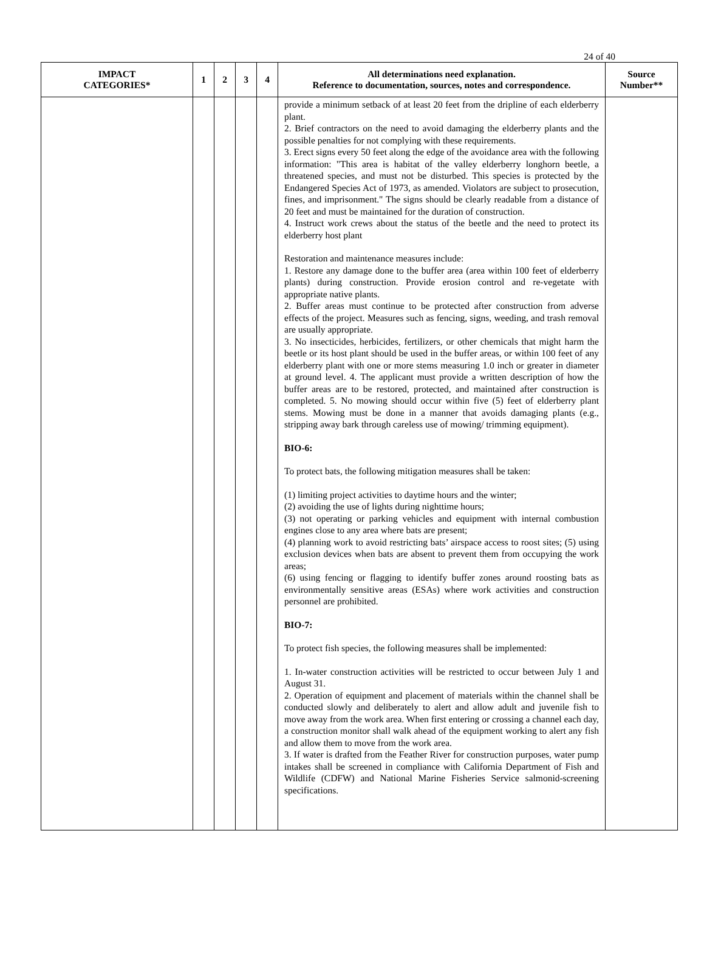24 of 40
| IMPACT CATEGORIES* | 1 | 2 | 3 | 4 | All determinations need explanation. Reference to documentation, sources, notes and correspondence. | Source Number** |
| --- | --- | --- | --- | --- | --- | --- |
| | | | | | provide a minimum setback of at least 20 feet from the dripline of each elderberry plant. 2. Brief contractors on the need to avoid damaging the elderberry plants and the possible penalties for not complying with these requirements. 3. Erect signs every 50 feet along the edge of the avoidance area with the following information: "This area is habitat of the valley elderberry longhorn beetle, a threatened species, and must not be disturbed. This species is protected by the Endangered Species Act of 1973, as amended. Violators are subject to prosecution, fines, and imprisonment." The signs should be clearly readable from a distance of 20 feet and must be maintained for the duration of construction. 4. Instruct work crews about the status of the beetle and the need to protect its elderberry host plant Restoration and maintenance measures include: 1. Restore any damage done to the buffer area (area within 100 feet of elderberry plants) during construction. Provide erosion control and re-vegetate with appropriate native plants. 2. Buffer areas must continue to be protected after construction from adverse effects of the project. Measures such as fencing, signs, weeding, and trash removal are usually appropriate. 3. No insecticides, herbicides, fertilizers, or other chemicals that might harm the beetle or its host plant should be used in the buffer areas, or within 100 feet of any elderberry plant with one or more stems measuring 1.0 inch or greater in diameter at ground level. 4. The applicant must provide a written description of how the buffer areas are to be restored, protected, and maintained after construction is completed. 5. No mowing should occur within five (5) feet of elderberry plant stems. Mowing must be done in a manner that avoids damaging plants (e.g., stripping away bark through careless use of mowing/ trimming equipment). BIO-6: To protect bats, the following mitigation measures shall be taken: (1) limiting project activities to daytime hours and the winter; (2) avoiding the use of lights during nighttime hours; (3) not operating or parking vehicles and equipment with internal combustion engines close to any area where bats are present; (4) planning work to avoid restricting bats’ airspace access to roost sites; (5) using exclusion devices when bats are absent to prevent them from occupying the work areas; (6) using fencing or flagging to identify buffer zones around roosting bats as environmentally sensitive areas (ESAs) where work activities and construction personnel are prohibited. BIO-7: To protect fish species, the following measures shall be implemented: 1. In-water construction activities will be restricted to occur between July 1 and August 31. 2. Operation of equipment and placement of materials within the channel shall be conducted slowly and deliberately to alert and allow adult and juvenile fish to move away from the work area. When first entering or crossing a channel each day, a construction monitor shall walk ahead of the equipment working to alert any fish and allow them to move from the work area. 3. If water is drafted from the Feather River for construction purposes, water pump intakes shall be screened in compliance with California Department of Fish and Wildlife (CDFW) and National Marine Fisheries Service salmonid-screening specifications. | |